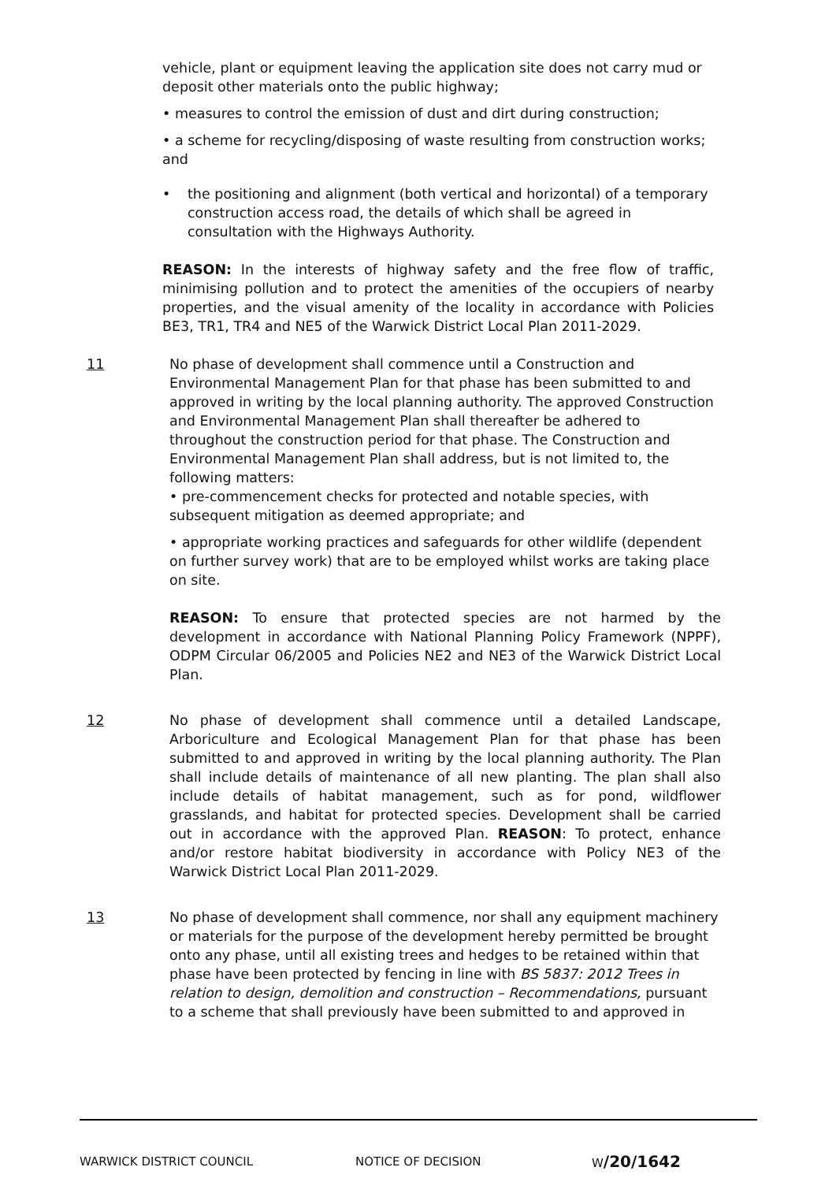vehicle, plant or equipment leaving the application site does not carry mud or deposit other materials onto the public highway;
• measures to control the emission of dust and dirt during construction;
• a scheme for recycling/disposing of waste resulting from construction works; and
• the positioning and alignment (both vertical and horizontal) of a temporary construction access road, the details of which shall be agreed in consultation with the Highways Authority.
REASON: In the interests of highway safety and the free flow of traffic, minimising pollution and to protect the amenities of the occupiers of nearby properties, and the visual amenity of the locality in accordance with Policies BE3, TR1, TR4 and NE5 of the Warwick District Local Plan 2011-2029.
11 No phase of development shall commence until a Construction and Environmental Management Plan for that phase has been submitted to and approved in writing by the local planning authority. The approved Construction and Environmental Management Plan shall thereafter be adhered to throughout the construction period for that phase. The Construction and Environmental Management Plan shall address, but is not limited to, the following matters:
• pre-commencement checks for protected and notable species, with subsequent mitigation as deemed appropriate; and
• appropriate working practices and safeguards for other wildlife (dependent on further survey work) that are to be employed whilst works are taking place on site.
REASON: To ensure that protected species are not harmed by the development in accordance with National Planning Policy Framework (NPPF), ODPM Circular 06/2005 and Policies NE2 and NE3 of the Warwick District Local Plan.
12 No phase of development shall commence until a detailed Landscape, Arboriculture and Ecological Management Plan for that phase has been submitted to and approved in writing by the local planning authority. The Plan shall include details of maintenance of all new planting. The plan shall also include details of habitat management, such as for pond, wildflower grasslands, and habitat for protected species. Development shall be carried out in accordance with the approved Plan. REASON: To protect, enhance and/or restore habitat biodiversity in accordance with Policy NE3 of the Warwick District Local Plan 2011-2029.
13 No phase of development shall commence, nor shall any equipment machinery or materials for the purpose of the development hereby permitted be brought onto any phase, until all existing trees and hedges to be retained within that phase have been protected by fencing in line with BS 5837: 2012 Trees in relation to design, demolition and construction – Recommendations, pursuant to a scheme that shall previously have been submitted to and approved in
WARWICK DISTRICT COUNCIL NOTICE OF DECISION W/20/1642